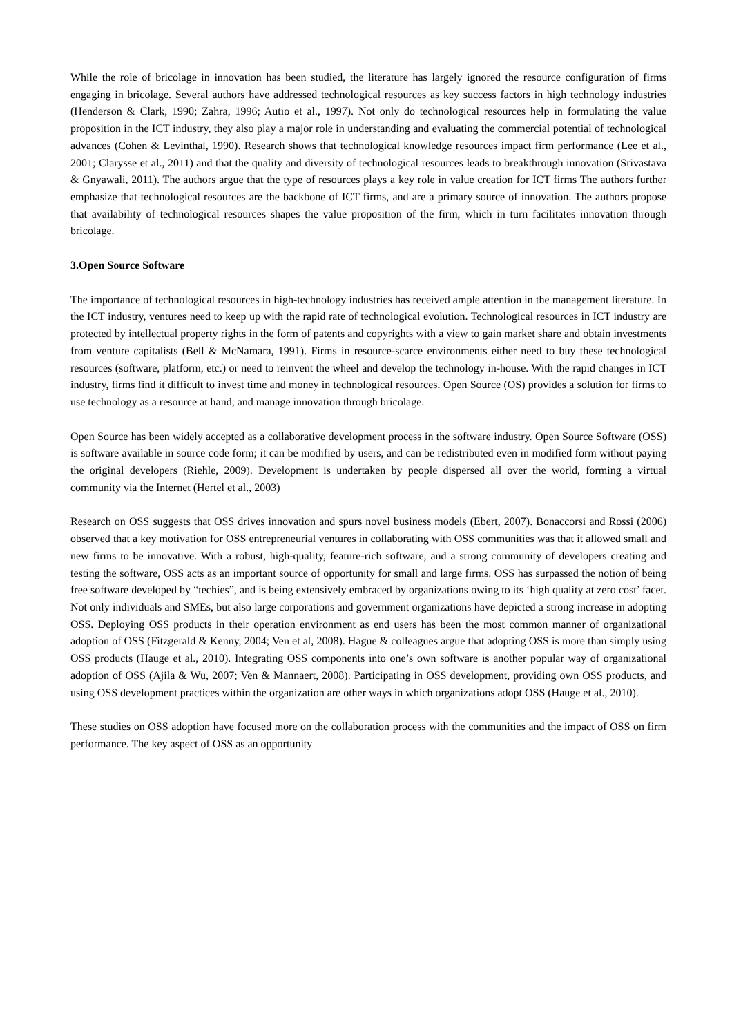While the role of bricolage in innovation has been studied, the literature has largely ignored the resource configuration of firms engaging in bricolage. Several authors have addressed technological resources as key success factors in high technology industries (Henderson & Clark, 1990; Zahra, 1996; Autio et al., 1997). Not only do technological resources help in formulating the value proposition in the ICT industry, they also play a major role in understanding and evaluating the commercial potential of technological advances (Cohen & Levinthal, 1990). Research shows that technological knowledge resources impact firm performance (Lee et al., 2001; Clarysse et al., 2011) and that the quality and diversity of technological resources leads to breakthrough innovation (Srivastava & Gnyawali, 2011). The authors argue that the type of resources plays a key role in value creation for ICT firms The authors further emphasize that technological resources are the backbone of ICT firms, and are a primary source of innovation. The authors propose that availability of technological resources shapes the value proposition of the firm, which in turn facilitates innovation through bricolage.
3.Open Source Software
The importance of technological resources in high-technology industries has received ample attention in the management literature. In the ICT industry, ventures need to keep up with the rapid rate of technological evolution. Technological resources in ICT industry are protected by intellectual property rights in the form of patents and copyrights with a view to gain market share and obtain investments from venture capitalists (Bell & McNamara, 1991). Firms in resource-scarce environments either need to buy these technological resources (software, platform, etc.) or need to reinvent the wheel and develop the technology in-house. With the rapid changes in ICT industry, firms find it difficult to invest time and money in technological resources. Open Source (OS) provides a solution for firms to use technology as a resource at hand, and manage innovation through bricolage.
Open Source has been widely accepted as a collaborative development process in the software industry. Open Source Software (OSS) is software available in source code form; it can be modified by users, and can be redistributed even in modified form without paying the original developers (Riehle, 2009). Development is undertaken by people dispersed all over the world, forming a virtual community via the Internet (Hertel et al., 2003)
Research on OSS suggests that OSS drives innovation and spurs novel business models (Ebert, 2007). Bonaccorsi and Rossi (2006) observed that a key motivation for OSS entrepreneurial ventures in collaborating with OSS communities was that it allowed small and new firms to be innovative. With a robust, high-quality, feature-rich software, and a strong community of developers creating and testing the software, OSS acts as an important source of opportunity for small and large firms. OSS has surpassed the notion of being free software developed by “techies”, and is being extensively embraced by organizations owing to its ‘high quality at zero cost’ facet. Not only individuals and SMEs, but also large corporations and government organizations have depicted a strong increase in adopting OSS. Deploying OSS products in their operation environment as end users has been the most common manner of organizational adoption of OSS (Fitzgerald & Kenny, 2004; Ven et al, 2008). Hague & colleagues argue that adopting OSS is more than simply using OSS products (Hauge et al., 2010). Integrating OSS components into one’s own software is another popular way of organizational adoption of OSS (Ajila & Wu, 2007; Ven & Mannaert, 2008). Participating in OSS development, providing own OSS products, and using OSS development practices within the organization are other ways in which organizations adopt OSS (Hauge et al., 2010).
These studies on OSS adoption have focused more on the collaboration process with the communities and the impact of OSS on firm performance. The key aspect of OSS as an opportunity